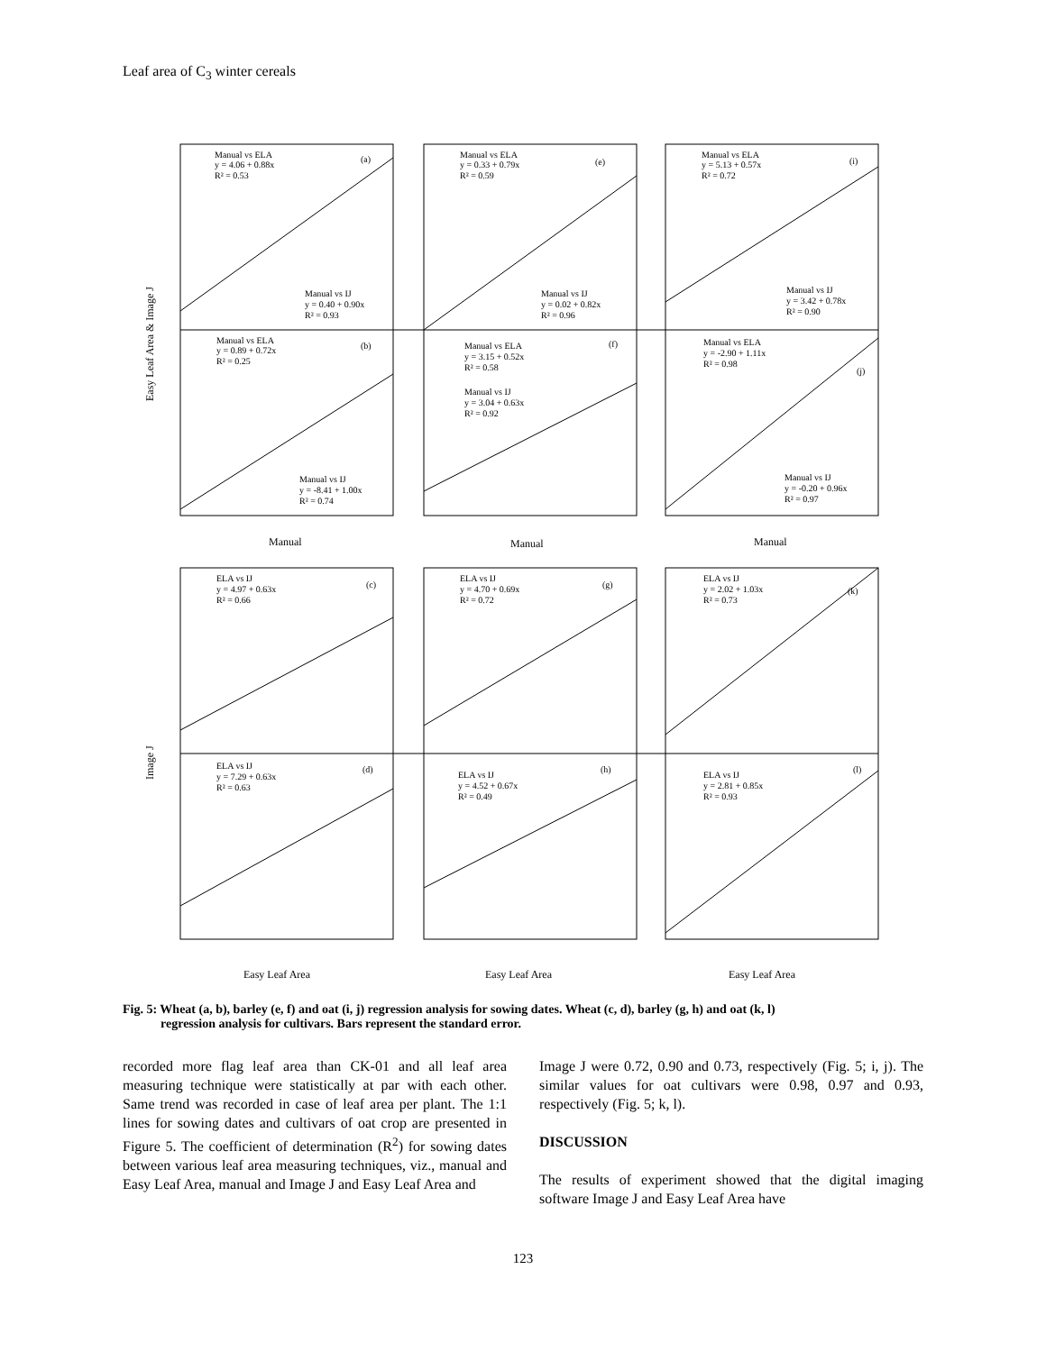Leaf area of C<sub>3</sub> winter cereals
(a)
(e)
(i)
(b)
(f)
(j)
(c)
(g)
(k)
(d)
(h)
(l)
Manual vs ELA
y = 4.06 + 0.88x
R² = 0.53
Manual vs IJ
y = 0.40 + 0.90x
R² = 0.93
Manual vs ELA
y = 0.89 + 0.72x
R² = 0.25
Manual vs IJ
y = -8.41 + 1.00x
R² = 0.74
Manual vs ELA
y = 0.33 + 0.79x
R² = 0.59
Manual vs IJ
y = 0.02 + 0.82x
R² = 0.96
Manual vs ELA
y = 3.15 + 0.52x
R² = 0.58
Manual vs IJ
y = 3.04 + 0.63x
R² = 0.92
Manual vs ELA
y = 5.13 + 0.57x
R² = 0.72
Manual vs IJ
y = 3.42 + 0.78x
R² = 0.90
Manual vs ELA
y = -2.90 + 1.11x
R² = 0.98
Manual vs IJ
y = -0.20 + 0.96x
R² = 0.97
ELA vs IJ
y = 4.97 + 0.63x
R² = 0.66
ELA vs IJ
y = 4.70 + 0.69x
R² = 0.72
ELA vs IJ
y = 2.02 + 1.03x
R² = 0.73
ELA vs IJ
y = 7.29 + 0.63x
R² = 0.63
ELA vs IJ
y = 4.52 + 0.67x
R² = 0.49
ELA vs IJ
y = 2.81 + 0.85x
R² = 0.93
Manual
Manual
Manual
Easy Leaf Area
Easy Leaf Area
Easy Leaf Area
Easy Leaf Area & Image J
Image J
Fig. 5: Wheat (a, b), barley (e, f) and oat (i, j) regression analysis for sowing dates. Wheat (c, d), barley (g, h) and oat (k, l)
regression analysis for cultivars. Bars represent the standard error.
recorded more flag leaf area than CK-01 and all leaf area measuring technique were statistically at par with each other. Same trend was recorded in case of leaf area per plant. The 1:1 lines for sowing dates and cultivars of oat crop are presented in Figure 5. The coefficient of determination (R<sup>2</sup>) for sowing dates between various leaf area measuring techniques, viz., manual and Easy Leaf Area, manual and Image J and Easy Leaf Area and
Image J were 0.72, 0.90 and 0.73, respectively (Fig. 5; i, j). The similar values for oat cultivars were 0.98, 0.97 and 0.93, respectively (Fig. 5; k, l).
DISCUSSION
The results of experiment showed that the digital imaging software Image J and Easy Leaf Area have
123